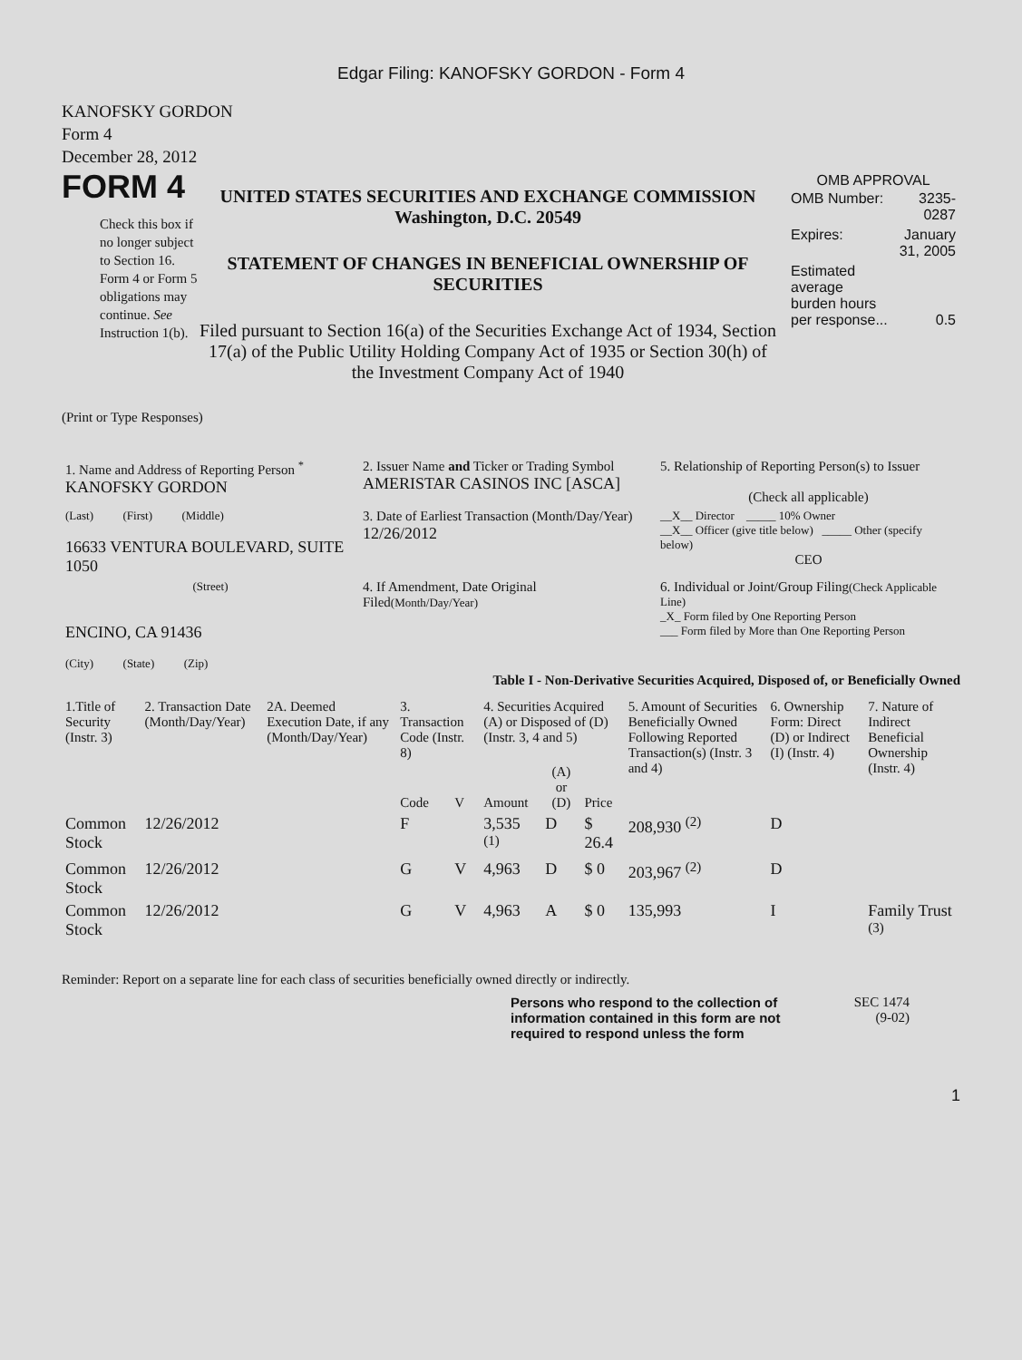Edgar Filing: KANOFSKY GORDON - Form 4
KANOFSKY GORDON
Form 4
December 28, 2012
FORM 4
Check this box if no longer subject to Section 16. Form 4 or Form 5 obligations may continue. See Instruction 1(b).
UNITED STATES SECURITIES AND EXCHANGE COMMISSION
Washington, D.C. 20549
STATEMENT OF CHANGES IN BENEFICIAL OWNERSHIP OF SECURITIES
Filed pursuant to Section 16(a) of the Securities Exchange Act of 1934, Section 17(a) of the Public Utility Holding Company Act of 1935 or Section 30(h) of the Investment Company Act of 1940
OMB APPROVAL
| OMB Number: | 3235-0287 |
| Expires: | January 31, 2005 |
| Estimated average burden hours per response... | 0.5 |
(Print or Type Responses)
| 1. Name and Address of Reporting Person <sup>*</sup> KANOFSKY GORDON | 2. Issuer Name and Ticker or Trading Symbol AMERISTAR CASINOS INC [ASCA] | 5. Relationship of Reporting Person(s) to Issuer (Check all applicable) |
| (Last) (First) (Middle) 16633 VENTURA BOULEVARD, SUITE 1050 | 3. Date of Earliest Transaction (Month/Day/Year) 12/26/2012 | __X__ Director _____ 10% Owner __X__ Officer (give title below) _____ Other (specify below) CEO |
| (Street) ENCINO, CA 91436 (City) (State) (Zip) | 4. If Amendment, Date Original Filed (Month/Day/Year) | 6. Individual or Joint/Group Filing (Check Applicable Line) _X_ Form filed by One Reporting Person ___ Form filed by More than One Reporting Person |
Table I - Non-Derivative Securities Acquired, Disposed of, or Beneficially Owned
| 1.Title of Security (Instr. 3) | 2. Transaction Date (Month/Day/Year) | 2A. Deemed Execution Date, if any (Month/Day/Year) | 3. Transaction Code (Instr. 8) | | 4. Securities Acquired (A) or Disposed of (D) (Instr. 3, 4 and 5) | | | 5. Amount of Securities Beneficially Owned Following Reported Transaction(s) (Instr. 3 and 4) | 6. Ownership Form: Direct (D) or Indirect (I) (Instr. 4) | 7. Nature of Indirect Beneficial Ownership (Instr. 4) |
| --- | --- | --- | --- | --- | --- | --- | --- | --- | --- | --- |
| | | | Code | V | Amount | (A) or (D) | Price | | | |
| Common Stock | 12/26/2012 | | F | | 3,535 <sup>(1)</sup> | D | $ 26.4 | 208,930 <sup>(2)</sup> | D | |
| Common Stock | 12/26/2012 | | G | V | 4,963 | D | $ 0 | 203,967 <sup>(2)</sup> | D | |
| Common Stock | 12/26/2012 | | G | V | 4,963 | A | $ 0 | 135,993 | I | Family Trust <sup>(3)</sup> |
Reminder: Report on a separate line for each class of securities beneficially owned directly or indirectly.
Persons who respond to the collection of information contained in this form are not required to respond unless the form
SEC 1474
(9-02)
1